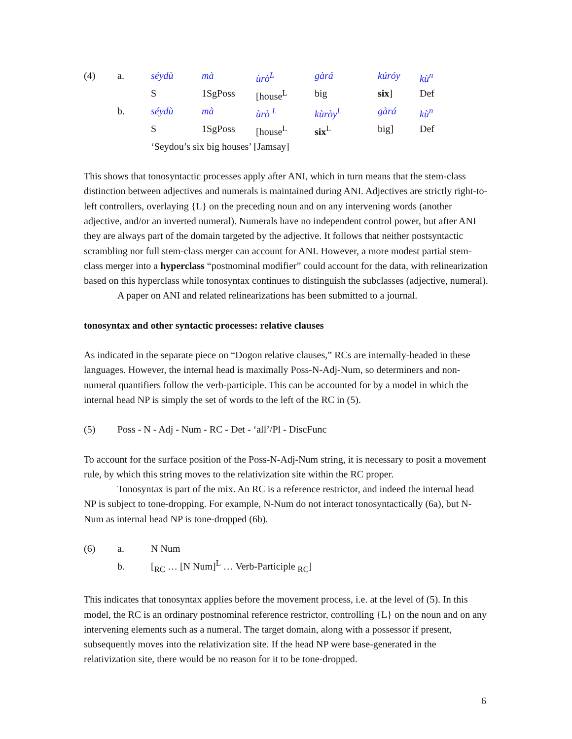| (4) | a. | séydù | mà | ùrò<sup>L</sup> | gàrá | kúróy | kù<sup>n</sup> |
| | | S | 1SgPoss | [house<sup>L</sup> | big | six ] | Def |
| | b. | séydù | mà | ùrò <sup>L</sup> | kùròy<sup>L</sup> | gàrá | kù<sup>n</sup> |
| | | S | 1SgPoss | [house<sup>L</sup> | six<sup>L</sup> | big] | Def |
| | | ‘Seydou’s six big houses’ [Jamsay] | | | | | |
This shows that tonosyntactic processes apply after ANI, which in turn means that the stem-class distinction between adjectives and numerals is maintained during ANI. Adjectives are strictly right-to-left controllers, overlaying {L} on the preceding noun and on any intervening words (another adjective, and/or an inverted numeral). Numerals have no independent control power, but after ANI they are always part of the domain targeted by the adjective. It follows that neither postsyntactic scrambling nor full stem-class merger can account for ANI. However, a more modest partial stem-class merger into a hyperclass “postnominal modifier” could account for the data, with relinearization based on this hyperclass while tonosyntax continues to distinguish the subclasses (adjective, numeral).
A paper on ANI and related relinearizations has been submitted to a journal.
tonosyntax and other syntactic processes: relative clauses
As indicated in the separate piece on “Dogon relative clauses,” RCs are internally-headed in these languages. However, the internal head is maximally Poss-N-Adj-Num, so determiners and non-numeral quantifiers follow the verb-participle. This can be accounted for by a model in which the internal head NP is simply the set of words to the left of the RC in (5).
(5) Poss - N - Adj - Num - RC - Det - ‘all’/Pl - DiscFunc
To account for the surface position of the Poss-N-Adj-Num string, it is necessary to posit a movement rule, by which this string moves to the relativization site within the RC proper.
Tonosyntax is part of the mix. An RC is a reference restrictor, and indeed the internal head NP is subject to tone-dropping. For example, N-Num do not interact tonosyntactically (6a), but N-Num as internal head NP is tone-dropped (6b).
(6) a. N Num
b. [<sub>RC</sub> … [N Num]<sup>L</sup> … Verb-Participle <sub>RC</sub>]
This indicates that tonosyntax applies before the movement process, i.e. at the level of (5). In this model, the RC is an ordinary postnominal reference restrictor, controlling {L} on the noun and on any intervening elements such as a numeral. The target domain, along with a possessor if present, subsequently moves into the relativization site. If the head NP were base-generated in the relativization site, there would be no reason for it to be tone-dropped.
6